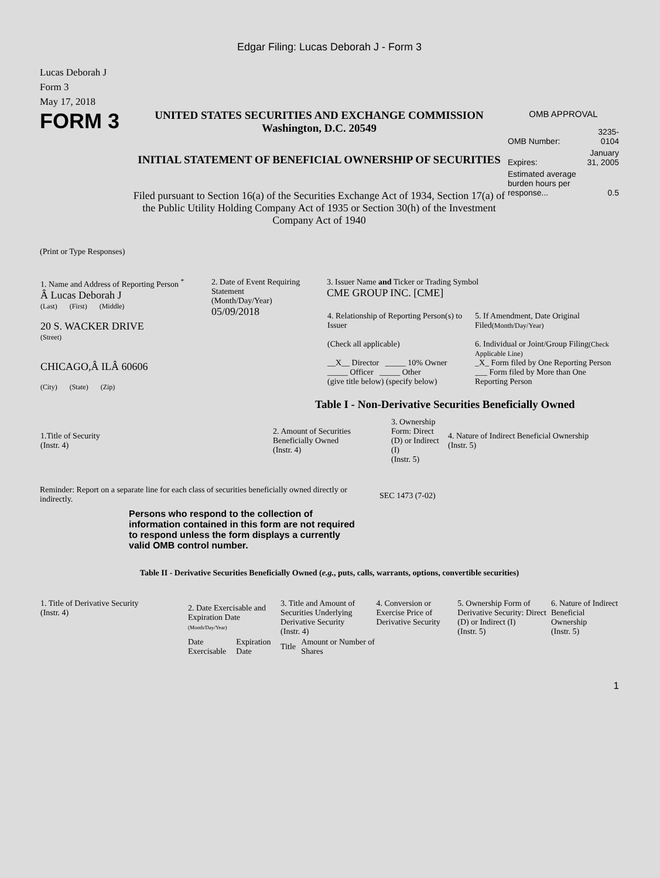Edgar Filing: Lucas Deborah J - Form 3
Lucas Deborah J
Form 3
May 17, 2018
FORM 3
UNITED STATES SECURITIES AND EXCHANGE COMMISSION
Washington, D.C. 20549
INITIAL STATEMENT OF BENEFICIAL OWNERSHIP OF SECURITIES
Filed pursuant to Section 16(a) of the Securities Exchange Act of 1934, Section 17(a) of the Public Utility Holding Company Act of 1935 or Section 30(h) of the Investment Company Act of 1940
OMB APPROVAL
| OMB Number: | 3235-0104 |
| Expires: | January 31, 2005 |
| Estimated average burden hours per response... | 0.5 |
(Print or Type Responses)
| 1. Name and Address of Reporting Person <sup>*</sup> Â Lucas Deborah J (Last) (First) (Middle) 20 S. WACKER DRIVE (Street) CHICAGO,Â ILÂ 60606 (City) (State) (Zip) | 2. Date of Event Requiring Statement (Month/Day/Year) 05/09/2018 | 3. Issuer Name and Ticker or Trading Symbol CME GROUP INC. [CME] / 4. Relationship of Reporting Person(s) to Issuer (Check all applicable) __X__ Director _____ 10% Owner _____ Officer _____ Other (give title below) (specify below) / 5. If Amendment, Date Original Filed (Month/Day/Year) 6. Individual or Joint/Group Filing (Check Applicable Line) _X_ Form filed by One Reporting Person ___ Form filed by More than One Reporting Person / |
Table I - Non-Derivative Securities Beneficially Owned
| 1.Title of Security (Instr. 4) | 2. Amount of Securities Beneficially Owned (Instr. 4) | 3. Ownership Form: Direct (D) or Indirect (I) (Instr. 5) | 4. Nature of Indirect Beneficial Ownership (Instr. 5) |
| --- | --- | --- | --- |
Reminder: Report on a separate line for each class of securities beneficially owned directly or indirectly.
SEC 1473 (7-02)
Persons who respond to the collection of information contained in this form are not required to respond unless the form displays a currently valid OMB control number.
Table II - Derivative Securities Beneficially Owned (e.g., puts, calls, warrants, options, convertible securities)
| 1. Title of Derivative Security (Instr. 4) | 2. Date Exercisable and Expiration Date (Month/Day/Year) | | 3. Title and Amount of Securities Underlying Derivative Security (Instr. 4) | | 4. Conversion or Exercise Price of Derivative Security | 5. Ownership Form of Derivative Security: Direct (D) or Indirect (I) (Instr. 5) | 6. Nature of Indirect Beneficial Ownership (Instr. 5) |
| --- | --- | --- | --- | --- | --- | --- | --- |
| | Date Exercisable | Expiration Date | Title | Amount or Number of Shares | | | |
1